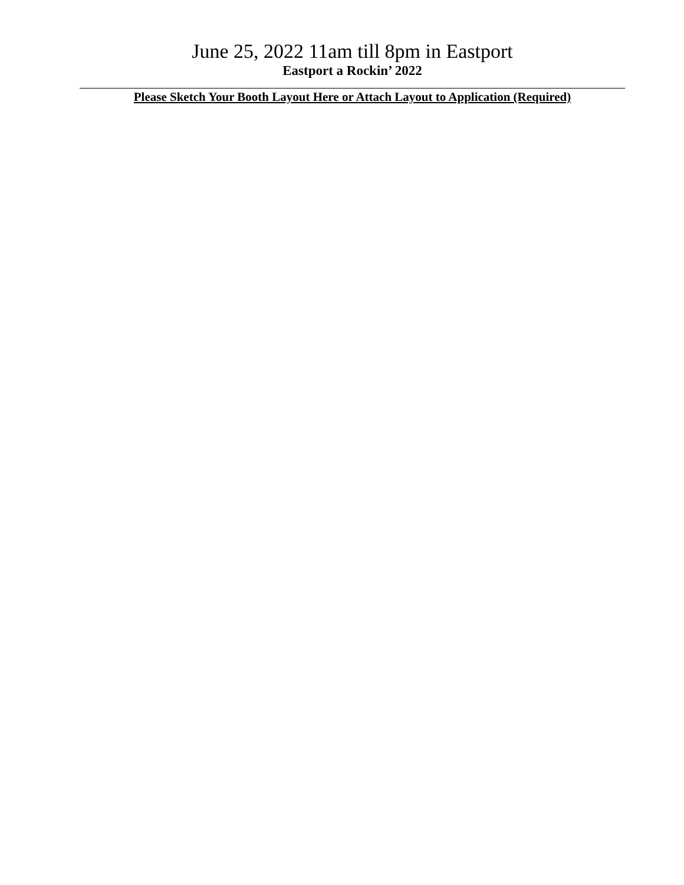June 25, 2022 11am till 8pm in Eastport
Eastport a Rockin’ 2022
Please Sketch Your Booth Layout Here or Attach Layout to Application (Required)